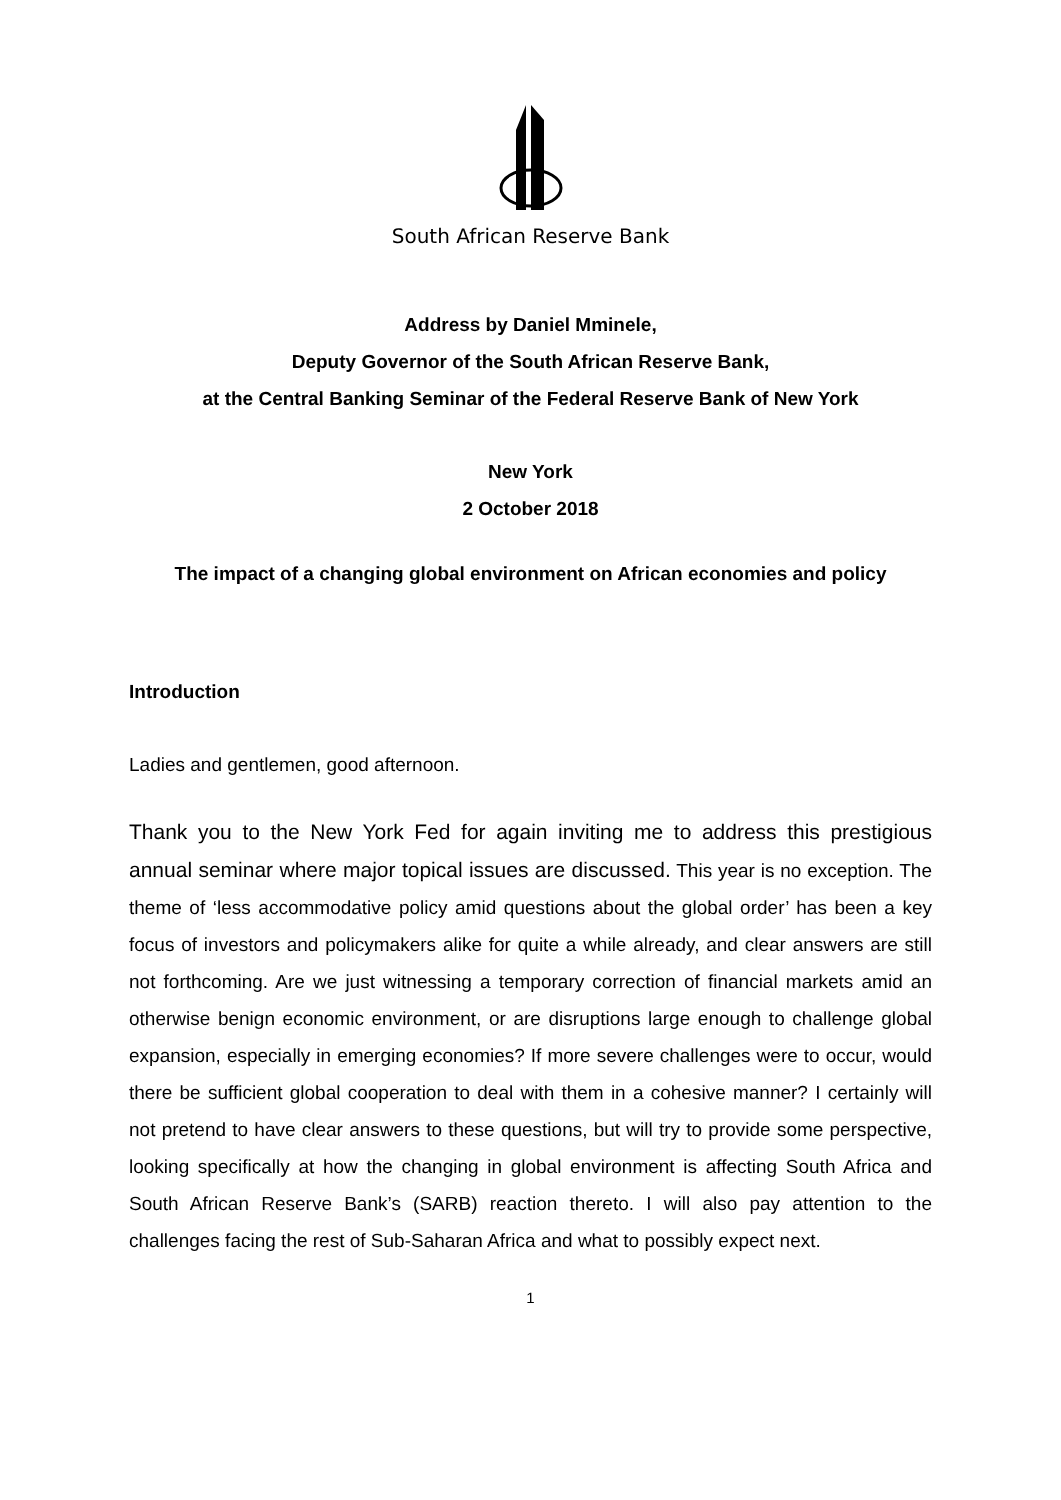South African Reserve Bank
Address by Daniel Mminele,
Deputy Governor of the South African Reserve Bank,
at the Central Banking Seminar of the Federal Reserve Bank of New York
New York
2 October 2018
The impact of a changing global environment on African economies and policy
Introduction
Ladies and gentlemen, good afternoon.
Thank you to the New York Fed for again inviting me to address this prestigious annual seminar where major topical issues are discussed. This year is no exception. The theme of ‘less accommodative policy amid questions about the global order’ has been a key focus of investors and policymakers alike for quite a while already, and clear answers are still not forthcoming. Are we just witnessing a temporary correction of financial markets amid an otherwise benign economic environment, or are disruptions large enough to challenge global expansion, especially in emerging economies? If more severe challenges were to occur, would there be sufficient global cooperation to deal with them in a cohesive manner? I certainly will not pretend to have clear answers to these questions, but will try to provide some perspective, looking specifically at how the changing in global environment is affecting South Africa and South African Reserve Bank’s (SARB) reaction thereto. I will also pay attention to the challenges facing the rest of Sub-Saharan Africa and what to possibly expect next.
1